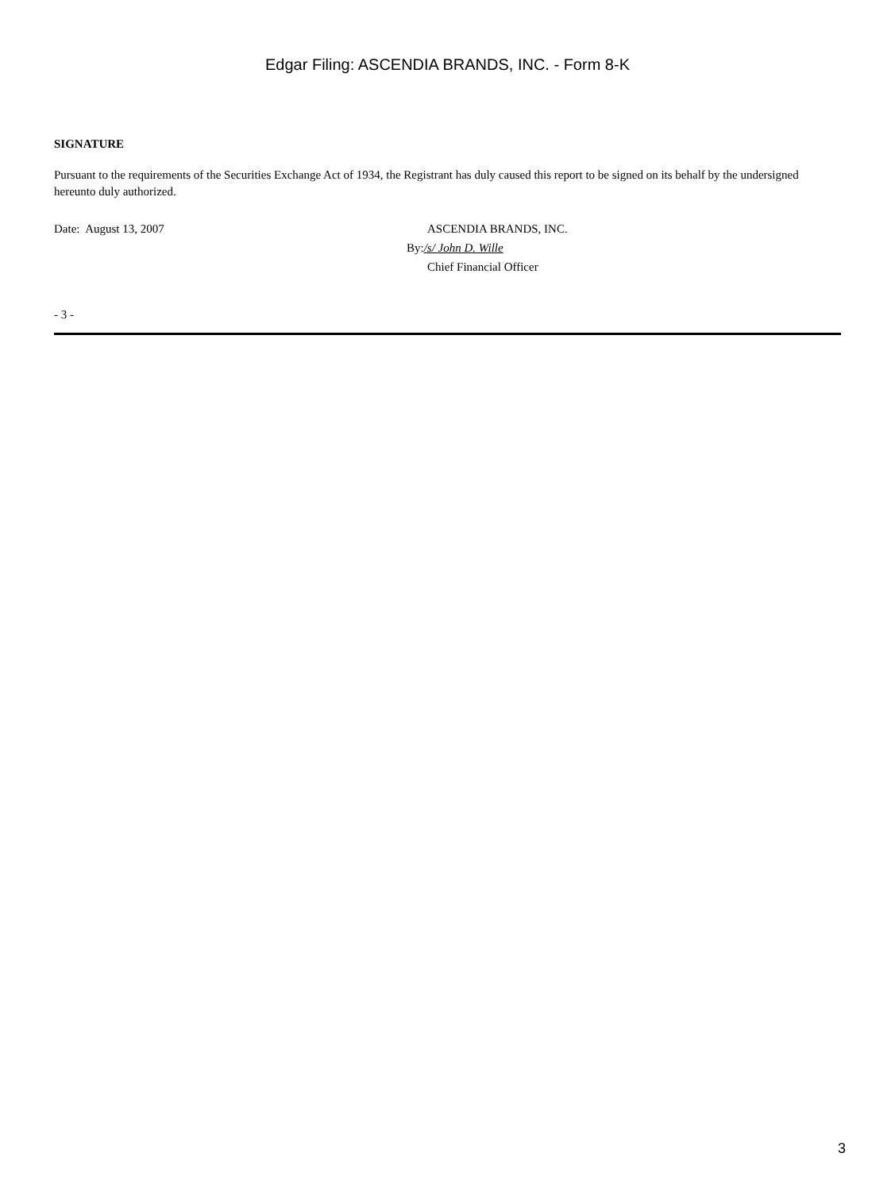Edgar Filing: ASCENDIA BRANDS, INC. - Form 8-K
SIGNATURE
Pursuant to the requirements of the Securities Exchange Act of 1934, the Registrant has duly caused this report to be signed on its behalf by the undersigned hereunto duly authorized.
Date: August 13, 2007 ASCENDIA BRANDS, INC.
By:/s/ John D. Wille
Chief Financial Officer
- 3 -
3